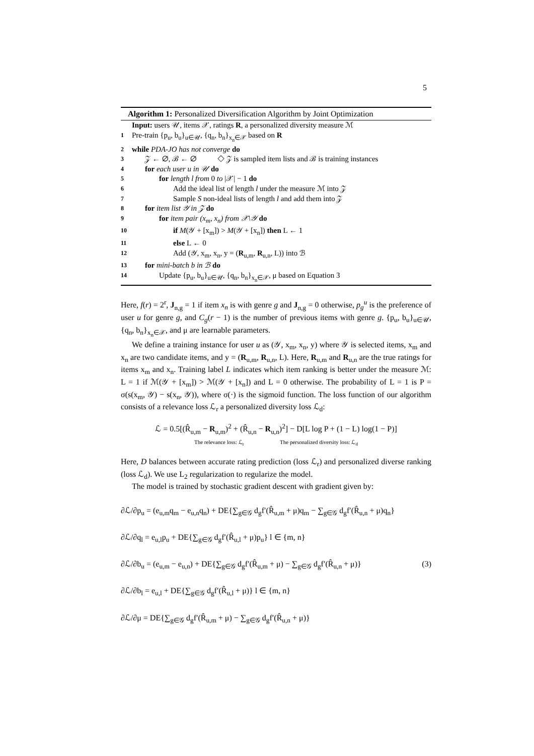5
Algorithm 1: Personalized Diversification Algorithm by Joint Optimization
Input: users 𝒰, items 𝒳, ratings R, a personalized diversity measure ℳ
1 Pre-train {p<sub>u</sub>, b<sub>u</sub>}<sub>u∈𝒰</sub>, {q<sub>n</sub>, b<sub>n</sub>}<sub>x<sub>n</sub>∈𝒳</sub> based on R
2 while PDA-JO has not converge do
3 𝒵 ← ∅, ℬ ← ∅ ◇ 𝒵 is sampled item lists and ℬ is training instances
4 for each user u in 𝒰 do
5 for length l from 0 to |𝒳| − 1 do
6 Add the ideal list of length l under the measure ℳ into 𝒵
7 Sample S non-ideal lists of length l and add them into 𝒵
8 for item list 𝒴 in 𝒵 do
9 for item pair (x<sub>m</sub>, x<sub>n</sub>) from 𝒳\𝒴 do
10 if M(𝒴 + [x<sub>m</sub>]) > M(𝒴 + [x<sub>n</sub>]) then L ← 1
11 else L ← 0
12 Add (𝒴, x<sub>m</sub>, x<sub>n</sub>, y = (R<sub>u,m</sub>, R<sub>u,n</sub>, L)) into ℬ
13 for mini-batch b in ℬ do
14 Update {p<sub>u</sub>, b<sub>u</sub>}<sub>u∈𝒰</sub>, {q<sub>n</sub>, b<sub>n</sub>}<sub>x<sub>n</sub>∈𝒳</sub>, μ based on Equation 3
Here, f(r) = 2<sup>r</sup>, J<sub>n,g</sub> = 1 if item x<sub>n</sub> is with genre g and J<sub>n,g</sub> = 0 otherwise, p<sub>g</sub><sup>u</sup> is the preference of user u for genre g, and C<sub>g</sub>(r − 1) is the number of previous items with genre g. {p<sub>u</sub>, b<sub>u</sub>}<sub>u∈𝒰</sub>, {q<sub>n</sub>, b<sub>n</sub>}<sub>x<sub>n</sub>∈𝒳</sub>, and μ are learnable parameters.
We define a training instance for user u as (𝒴, x<sub>m</sub>, x<sub>n</sub>, y) where 𝒴 is selected items, x<sub>m</sub> and x<sub>n</sub> are two candidate items, and y = (R<sub>u,m</sub>, R<sub>u,n</sub>, L). Here, R<sub>u,m</sub> and R<sub>u,n</sub> are the true ratings for items x<sub>m</sub> and x<sub>n</sub>. Training label L indicates which item ranking is better under the measure ℳ: L = 1 if ℳ(𝒴 + [x<sub>m</sub>]) > ℳ(𝒴 + [x<sub>n</sub>]) and L = 0 otherwise. The probability of L = 1 is P = σ(s(x<sub>m</sub>, 𝒴) − s(x<sub>n</sub>, 𝒴)), where σ(·) is the sigmoid function. The loss function of our algorithm consists of a relevance loss ℒ<sub>r</sub> a personalized diversity loss ℒ<sub>d</sub>:
ℒ = 0.5[(R̂<sub>u,m</sub> − R<sub>u,m</sub>)<sup>2</sup> + (R̂<sub>u,n</sub> − R<sub>u,n</sub>)<sup>2</sup>] − D[L log P + (1 − L) log(1 − P)]
The relevance loss: ℒ<sub>r</sub> The personalized diversity loss: ℒ<sub>d</sub>
Here, D balances between accurate rating prediction (loss ℒ<sub>r</sub>) and personalized diverse ranking (loss ℒ<sub>d</sub>). We use L<sub>2</sub> regularization to regularize the model.
The model is trained by stochastic gradient descent with gradient given by:
∂ℒ/∂p<sub>u</sub> = (e<sub>u,m</sub>q<sub>m</sub> − e<sub>u,n</sub>q<sub>n</sub>) + DE{∑<sub>g∈𝒢</sub> d<sub>g</sub>f′(R̂<sub>u,m</sub> + μ)q<sub>m</sub> − ∑<sub>g∈𝒢</sub> d<sub>g</sub>f′(R̂<sub>u,n</sub> + μ)q<sub>n</sub>}
∂ℒ/∂q<sub>l</sub> = e<sub>u,l</sub>p<sub>u</sub> + DE{∑<sub>g∈𝒢</sub> d<sub>g</sub>f′(R̂<sub>u,l</sub> + μ)p<sub>u</sub>} l ∈ {m, n}
∂ℒ/∂b<sub>u</sub> = (e<sub>u,m</sub> − e<sub>u,n</sub>) + DE{∑<sub>g∈𝒢</sub> d<sub>g</sub>f′(R̂<sub>u,m</sub> + μ) − ∑<sub>g∈𝒢</sub> d<sub>g</sub>f′(R̂<sub>u,n</sub> + μ)} (3)
∂ℒ/∂b<sub>l</sub> = e<sub>u,l</sub> + DE{∑<sub>g∈𝒢</sub> d<sub>g</sub>f′(R̂<sub>u,l</sub> + μ)} l ∈ {m, n}
∂ℒ/∂μ = DE{∑<sub>g∈𝒢</sub> d<sub>g</sub>f′(R̂<sub>u,m</sub> + μ) − ∑<sub>g∈𝒢</sub> d<sub>g</sub>f′(R̂<sub>u,n</sub> + μ)}